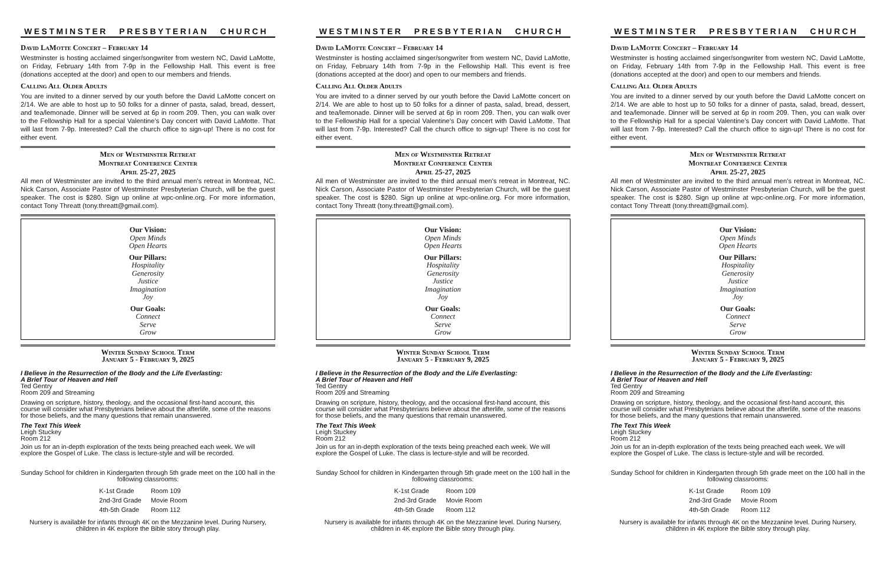WESTMINSTER PRESBYTERIAN CHURCH
David LaMotte Concert – February 14
Westminster is hosting acclaimed singer/songwriter from western NC, David LaMotte, on Friday, February 14th from 7-9p in the Fellowship Hall. This event is free (donations accepted at the door) and open to our members and friends.
Calling All Older Adults
You are invited to a dinner served by our youth before the David LaMotte concert on 2/14. We are able to host up to 50 folks for a dinner of pasta, salad, bread, dessert, and tea/lemonade. Dinner will be served at 6p in room 209. Then, you can walk over to the Fellowship Hall for a special Valentine’s Day concert with David LaMotte. That will last from 7-9p. Interested? Call the church office to sign-up! There is no cost for either event.
Men of Westminster Retreat
Montreat Conference Center
April 25-27, 2025
All men of Westminster are invited to the third annual men's retreat in Montreat, NC. Nick Carson, Associate Pastor of Westminster Presbyterian Church, will be the guest speaker. The cost is $280. Sign up online at wpc-online.org. For more information, contact Tony Threatt (tony.threatt@gmail.com).
Our Vision:
Open Minds
Open Hearts
Our Pillars:
Hospitality
Generosity
Justice
Imagination
Joy
Our Goals:
Connect
Serve
Grow
Winter Sunday School Term
January 5 - February 9, 2025
I Believe in the Resurrection of the Body and the Life Everlasting:
A Brief Tour of Heaven and Hell
Ted Gentry
Room 209 and Streaming
Drawing on scripture, history, theology, and the occasional first-hand account, this course will consider what Presbyterians believe about the afterlife, some of the reasons for those beliefs, and the many questions that remain unanswered.
The Text This Week
Leigh Stuckey
Room 212
Join us for an in-depth exploration of the texts being preached each week. We will explore the Gospel of Luke. The class is lecture-style and will be recorded.
Sunday School for children in Kindergarten through 5th grade meet on the 100 hall in the following classrooms:
| K-1st Grade | Room 109 |
| 2nd-3rd Grade | Movie Room |
| 4th-5th Grade | Room 112 |
Nursery is available for infants through 4K on the Mezzanine level. During Nursery, children in 4K explore the Bible story through play.
WESTMINSTER PRESBYTERIAN CHURCH
David LaMotte Concert – February 14
Westminster is hosting acclaimed singer/songwriter from western NC, David LaMotte, on Friday, February 14th from 7-9p in the Fellowship Hall. This event is free (donations accepted at the door) and open to our members and friends.
Calling All Older Adults
You are invited to a dinner served by our youth before the David LaMotte concert on 2/14. We are able to host up to 50 folks for a dinner of pasta, salad, bread, dessert, and tea/lemonade. Dinner will be served at 6p in room 209. Then, you can walk over to the Fellowship Hall for a special Valentine’s Day concert with David LaMotte. That will last from 7-9p. Interested? Call the church office to sign-up! There is no cost for either event.
Men of Westminster Retreat
Montreat Conference Center
April 25-27, 2025
All men of Westminster are invited to the third annual men's retreat in Montreat, NC. Nick Carson, Associate Pastor of Westminster Presbyterian Church, will be the guest speaker. The cost is $280. Sign up online at wpc-online.org. For more information, contact Tony Threatt (tony.threatt@gmail.com).
Our Vision:
Open Minds
Open Hearts
Our Pillars:
Hospitality
Generosity
Justice
Imagination
Joy
Our Goals:
Connect
Serve
Grow
Winter Sunday School Term
January 5 - February 9, 2025
I Believe in the Resurrection of the Body and the Life Everlasting:
A Brief Tour of Heaven and Hell
Ted Gentry
Room 209 and Streaming
Drawing on scripture, history, theology, and the occasional first-hand account, this course will consider what Presbyterians believe about the afterlife, some of the reasons for those beliefs, and the many questions that remain unanswered.
The Text This Week
Leigh Stuckey
Room 212
Join us for an in-depth exploration of the texts being preached each week. We will explore the Gospel of Luke. The class is lecture-style and will be recorded.
Sunday School for children in Kindergarten through 5th grade meet on the 100 hall in the following classrooms:
| K-1st Grade | Room 109 |
| 2nd-3rd Grade | Movie Room |
| 4th-5th Grade | Room 112 |
Nursery is available for infants through 4K on the Mezzanine level. During Nursery, children in 4K explore the Bible story through play.
WESTMINSTER PRESBYTERIAN CHURCH
David LaMotte Concert – February 14
Westminster is hosting acclaimed singer/songwriter from western NC, David LaMotte, on Friday, February 14th from 7-9p in the Fellowship Hall. This event is free (donations accepted at the door) and open to our members and friends.
Calling All Older Adults
You are invited to a dinner served by our youth before the David LaMotte concert on 2/14. We are able to host up to 50 folks for a dinner of pasta, salad, bread, dessert, and tea/lemonade. Dinner will be served at 6p in room 209. Then, you can walk over to the Fellowship Hall for a special Valentine’s Day concert with David LaMotte. That will last from 7-9p. Interested? Call the church office to sign-up! There is no cost for either event.
Men of Westminster Retreat
Montreat Conference Center
April 25-27, 2025
All men of Westminster are invited to the third annual men's retreat in Montreat, NC. Nick Carson, Associate Pastor of Westminster Presbyterian Church, will be the guest speaker. The cost is $280. Sign up online at wpc-online.org. For more information, contact Tony Threatt (tony.threatt@gmail.com).
Our Vision:
Open Minds
Open Hearts
Our Pillars:
Hospitality
Generosity
Justice
Imagination
Joy
Our Goals:
Connect
Serve
Grow
Winter Sunday School Term
January 5 - February 9, 2025
I Believe in the Resurrection of the Body and the Life Everlasting:
A Brief Tour of Heaven and Hell
Ted Gentry
Room 209 and Streaming
Drawing on scripture, history, theology, and the occasional first-hand account, this course will consider what Presbyterians believe about the afterlife, some of the reasons for those beliefs, and the many questions that remain unanswered.
The Text This Week
Leigh Stuckey
Room 212
Join us for an in-depth exploration of the texts being preached each week. We will explore the Gospel of Luke. The class is lecture-style and will be recorded.
Sunday School for children in Kindergarten through 5th grade meet on the 100 hall in the following classrooms:
| K-1st Grade | Room 109 |
| 2nd-3rd Grade | Movie Room |
| 4th-5th Grade | Room 112 |
Nursery is available for infants through 4K on the Mezzanine level. During Nursery, children in 4K explore the Bible story through play.